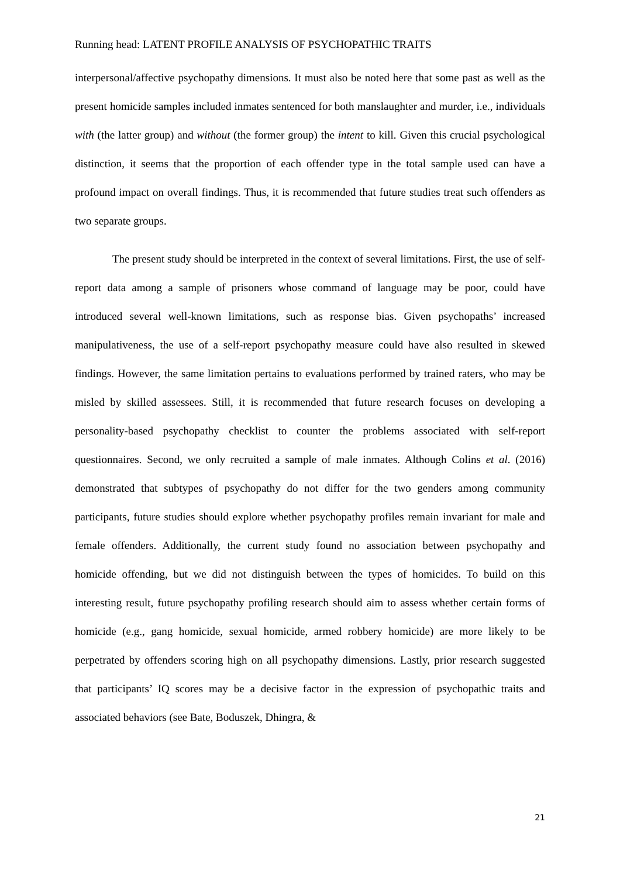Running head: LATENT PROFILE ANALYSIS OF PSYCHOPATHIC TRAITS
interpersonal/affective psychopathy dimensions. It must also be noted here that some past as well as the present homicide samples included inmates sentenced for both manslaughter and murder, i.e., individuals with (the latter group) and without (the former group) the intent to kill. Given this crucial psychological distinction, it seems that the proportion of each offender type in the total sample used can have a profound impact on overall findings. Thus, it is recommended that future studies treat such offenders as two separate groups.
The present study should be interpreted in the context of several limitations. First, the use of self-report data among a sample of prisoners whose command of language may be poor, could have introduced several well-known limitations, such as response bias. Given psychopaths’ increased manipulativeness, the use of a self-report psychopathy measure could have also resulted in skewed findings. However, the same limitation pertains to evaluations performed by trained raters, who may be misled by skilled assessees. Still, it is recommended that future research focuses on developing a personality-based psychopathy checklist to counter the problems associated with self-report questionnaires. Second, we only recruited a sample of male inmates. Although Colins et al. (2016) demonstrated that subtypes of psychopathy do not differ for the two genders among community participants, future studies should explore whether psychopathy profiles remain invariant for male and female offenders. Additionally, the current study found no association between psychopathy and homicide offending, but we did not distinguish between the types of homicides. To build on this interesting result, future psychopathy profiling research should aim to assess whether certain forms of homicide (e.g., gang homicide, sexual homicide, armed robbery homicide) are more likely to be perpetrated by offenders scoring high on all psychopathy dimensions. Lastly, prior research suggested that participants’ IQ scores may be a decisive factor in the expression of psychopathic traits and associated behaviors (see Bate, Boduszek, Dhingra, &
21